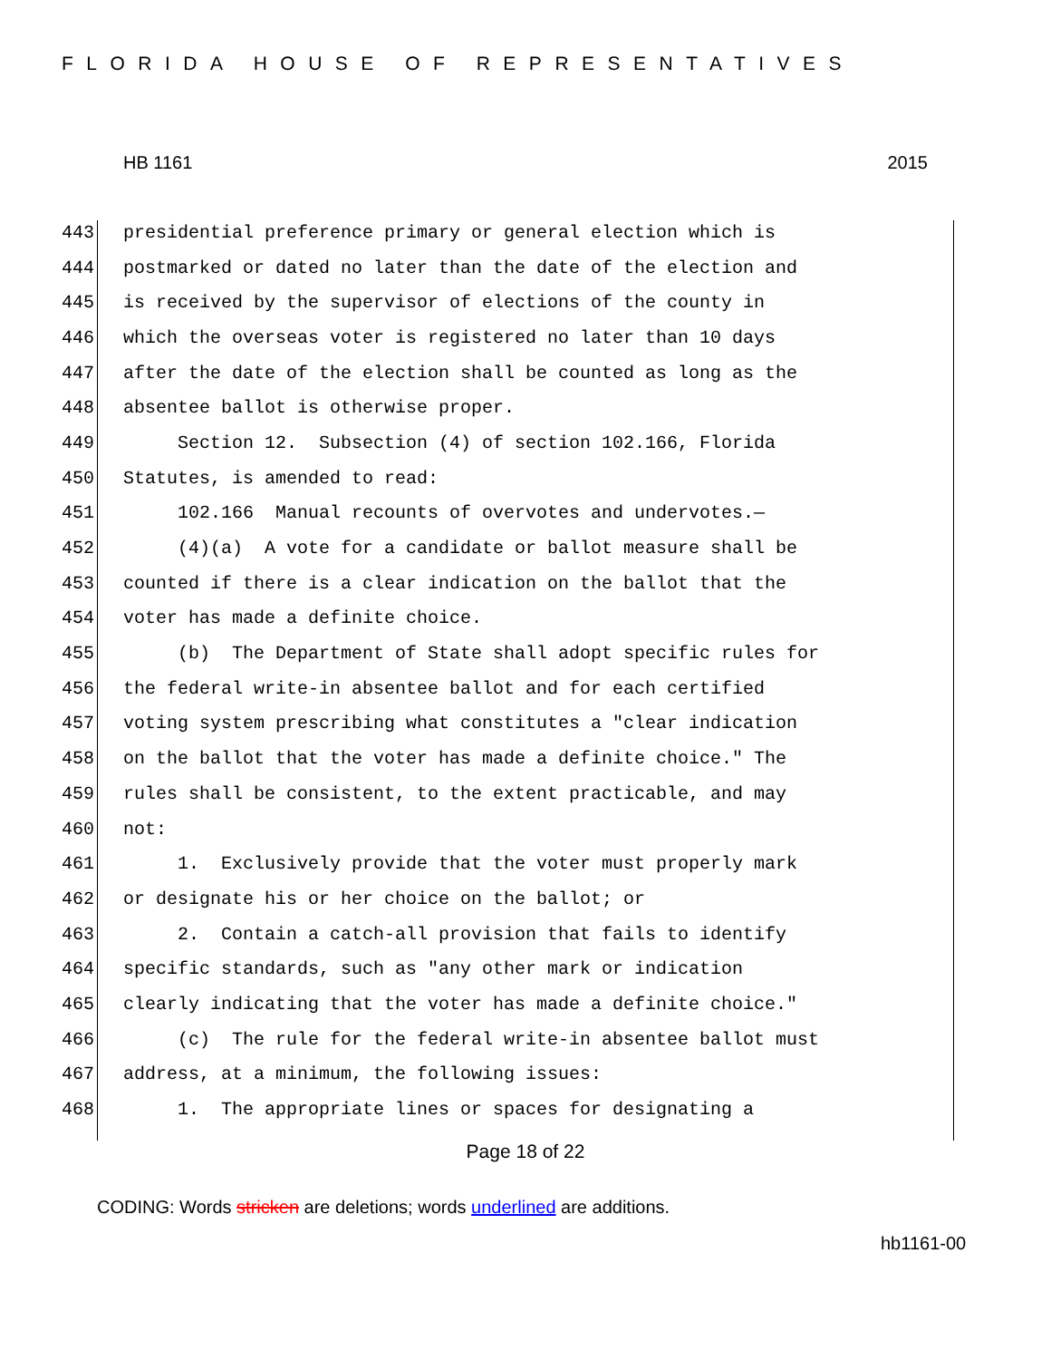FLORIDA HOUSE OF REPRESENTATIVES
HB 1161 2015
443 presidential preference primary or general election which is
444 postmarked or dated no later than the date of the election and
445 is received by the supervisor of elections of the county in
446 which the overseas voter is registered no later than 10 days
447 after the date of the election shall be counted as long as the
448 absentee ballot is otherwise proper.
449 Section 12. Subsection (4) of section 102.166, Florida
450 Statutes, is amended to read:
451 102.166 Manual recounts of overvotes and undervotes.—
452 (4)(a) A vote for a candidate or ballot measure shall be
453 counted if there is a clear indication on the ballot that the
454 voter has made a definite choice.
455 (b) The Department of State shall adopt specific rules for
456 the federal write-in absentee ballot and for each certified
457 voting system prescribing what constitutes a "clear indication
458 on the ballot that the voter has made a definite choice." The
459 rules shall be consistent, to the extent practicable, and may
460 not:
461 1. Exclusively provide that the voter must properly mark
462 or designate his or her choice on the ballot; or
463 2. Contain a catch-all provision that fails to identify
464 specific standards, such as "any other mark or indication
465 clearly indicating that the voter has made a definite choice."
466 (c) The rule for the federal write-in absentee ballot must
467 address, at a minimum, the following issues:
468 1. The appropriate lines or spaces for designating a
Page 18 of 22
CODING: Words stricken are deletions; words underlined are additions.
hb1161-00